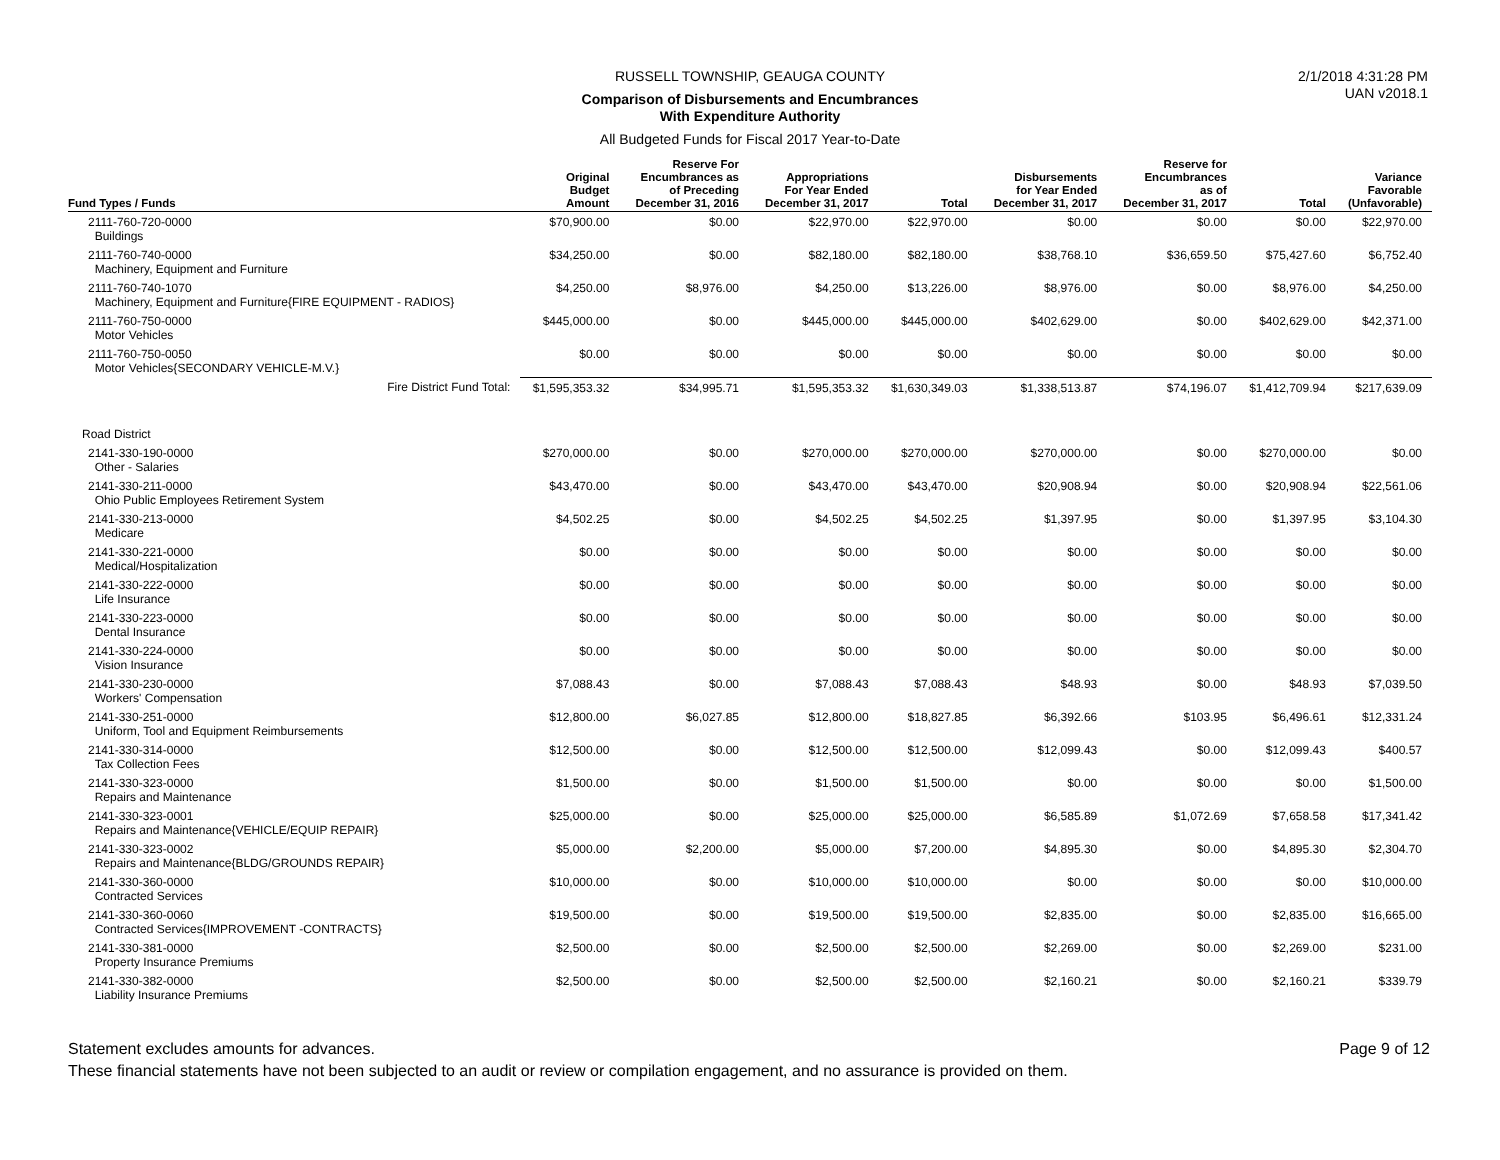2/1/2018 4:31:28 PM
UAN v2018.1
RUSSELL TOWNSHIP, GEAUGA COUNTY
Comparison of Disbursements and Encumbrances
With Expenditure Authority
All Budgeted Funds for Fiscal 2017 Year-to-Date
| Fund Types / Funds | Original Budget Amount | Reserve For Encumbrances as of Preceding December 31, 2016 | Appropriations For Year Ended December 31, 2017 | Total | Disbursements for Year Ended December 31, 2017 | Reserve for Encumbrances as of December 31, 2017 | Total | Variance Favorable (Unfavorable) |
| --- | --- | --- | --- | --- | --- | --- | --- | --- |
| 2111-760-720-0000 Buildings | $70,900.00 | $0.00 | $22,970.00 | $22,970.00 | $0.00 | $0.00 | $0.00 | $22,970.00 |
| 2111-760-740-0000 Machinery, Equipment and Furniture | $34,250.00 | $0.00 | $82,180.00 | $82,180.00 | $38,768.10 | $36,659.50 | $75,427.60 | $6,752.40 |
| 2111-760-740-1070 Machinery, Equipment and Furniture{FIRE EQUIPMENT - RADIOS} | $4,250.00 | $8,976.00 | $4,250.00 | $13,226.00 | $8,976.00 | $0.00 | $8,976.00 | $4,250.00 |
| 2111-760-750-0000 Motor Vehicles | $445,000.00 | $0.00 | $445,000.00 | $445,000.00 | $402,629.00 | $0.00 | $402,629.00 | $42,371.00 |
| 2111-760-750-0050 Motor Vehicles{SECONDARY VEHICLE-M.V.} | $0.00 | $0.00 | $0.00 | $0.00 | $0.00 | $0.00 | $0.00 | $0.00 |
| Fire District Fund Total: | $1,595,353.32 | $34,995.71 | $1,595,353.32 | $1,630,349.03 | $1,338,513.87 | $74,196.07 | $1,412,709.94 | $217,639.09 |
| Road District | | | | | | | | |
| 2141-330-190-0000 Other - Salaries | $270,000.00 | $0.00 | $270,000.00 | $270,000.00 | $270,000.00 | $0.00 | $270,000.00 | $0.00 |
| 2141-330-211-0000 Ohio Public Employees Retirement System | $43,470.00 | $0.00 | $43,470.00 | $43,470.00 | $20,908.94 | $0.00 | $20,908.94 | $22,561.06 |
| 2141-330-213-0000 Medicare | $4,502.25 | $0.00 | $4,502.25 | $4,502.25 | $1,397.95 | $0.00 | $1,397.95 | $3,104.30 |
| 2141-330-221-0000 Medical/Hospitalization | $0.00 | $0.00 | $0.00 | $0.00 | $0.00 | $0.00 | $0.00 | $0.00 |
| 2141-330-222-0000 Life Insurance | $0.00 | $0.00 | $0.00 | $0.00 | $0.00 | $0.00 | $0.00 | $0.00 |
| 2141-330-223-0000 Dental Insurance | $0.00 | $0.00 | $0.00 | $0.00 | $0.00 | $0.00 | $0.00 | $0.00 |
| 2141-330-224-0000 Vision Insurance | $0.00 | $0.00 | $0.00 | $0.00 | $0.00 | $0.00 | $0.00 | $0.00 |
| 2141-330-230-0000 Workers' Compensation | $7,088.43 | $0.00 | $7,088.43 | $7,088.43 | $48.93 | $0.00 | $48.93 | $7,039.50 |
| 2141-330-251-0000 Uniform, Tool and Equipment Reimbursements | $12,800.00 | $6,027.85 | $12,800.00 | $18,827.85 | $6,392.66 | $103.95 | $6,496.61 | $12,331.24 |
| 2141-330-314-0000 Tax Collection Fees | $12,500.00 | $0.00 | $12,500.00 | $12,500.00 | $12,099.43 | $0.00 | $12,099.43 | $400.57 |
| 2141-330-323-0000 Repairs and Maintenance | $1,500.00 | $0.00 | $1,500.00 | $1,500.00 | $0.00 | $0.00 | $0.00 | $1,500.00 |
| 2141-330-323-0001 Repairs and Maintenance{VEHICLE/EQUIP REPAIR} | $25,000.00 | $0.00 | $25,000.00 | $25,000.00 | $6,585.89 | $1,072.69 | $7,658.58 | $17,341.42 |
| 2141-330-323-0002 Repairs and Maintenance{BLDG/GROUNDS REPAIR} | $5,000.00 | $2,200.00 | $5,000.00 | $7,200.00 | $4,895.30 | $0.00 | $4,895.30 | $2,304.70 |
| 2141-330-360-0000 Contracted Services | $10,000.00 | $0.00 | $10,000.00 | $10,000.00 | $0.00 | $0.00 | $0.00 | $10,000.00 |
| 2141-330-360-0060 Contracted Services{IMPROVEMENT -CONTRACTS} | $19,500.00 | $0.00 | $19,500.00 | $19,500.00 | $2,835.00 | $0.00 | $2,835.00 | $16,665.00 |
| 2141-330-381-0000 Property Insurance Premiums | $2,500.00 | $0.00 | $2,500.00 | $2,500.00 | $2,269.00 | $0.00 | $2,269.00 | $231.00 |
| 2141-330-382-0000 Liability Insurance Premiums | $2,500.00 | $0.00 | $2,500.00 | $2,500.00 | $2,160.21 | $0.00 | $2,160.21 | $339.79 |
Page 9 of 12 Statement excludes amounts for advances.
These financial statements have not been subjected to an audit or review or compilation engagement, and no assurance is provided on them.